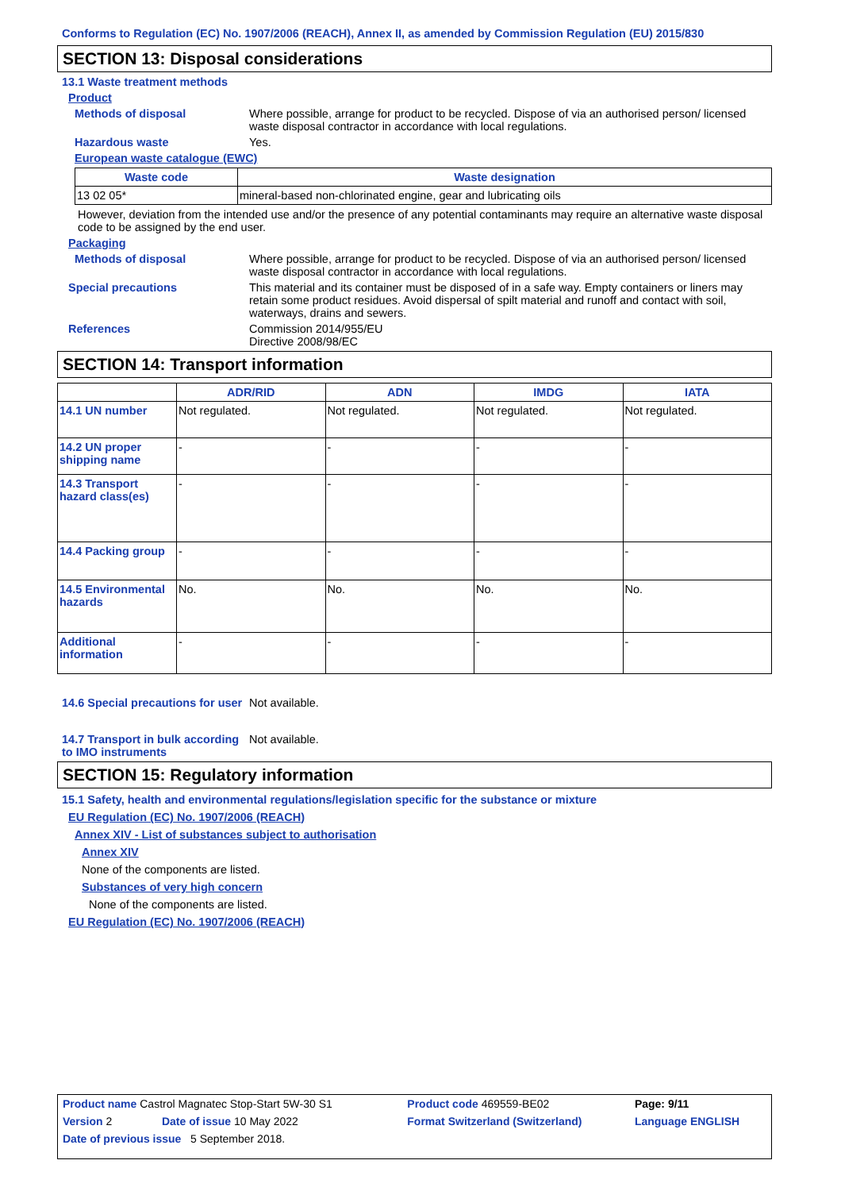Conforms to Regulation (EC) No. 1907/2006 (REACH), Annex II, as amended by Commission Regulation (EU) 2015/830
SECTION 13: Disposal considerations
13.1 Waste treatment methods
Product
Methods of disposal Where possible, arrange for product to be recycled. Dispose of via an authorised person/ licensed waste disposal contractor in accordance with local regulations.
Hazardous waste Yes.
European waste catalogue (EWC)
| Waste code | Waste designation |
| --- | --- |
| 13 02 05* | mineral-based non-chlorinated engine, gear and lubricating oils |
However, deviation from the intended use and/or the presence of any potential contaminants may require an alternative waste disposal code to be assigned by the end user.
Packaging
Methods of disposal Where possible, arrange for product to be recycled. Dispose of via an authorised person/ licensed waste disposal contractor in accordance with local regulations.
Special precautions This material and its container must be disposed of in a safe way. Empty containers or liners may retain some product residues. Avoid dispersal of spilt material and runoff and contact with soil, waterways, drains and sewers.
References Commission 2014/955/EU
Directive 2008/98/EC
SECTION 14: Transport information
| | ADR/RID | ADN | IMDG | IATA |
| --- | --- | --- | --- | --- |
| 14.1 UN number | Not regulated. | Not regulated. | Not regulated. | Not regulated. |
| 14.2 UN proper shipping name | - | - | - | - |
| 14.3 Transport hazard class(es) | - | - | - | - |
| 14.4 Packing group | - | - | - | - |
| 14.5 Environmental hazards | No. | No. | No. | No. |
| Additional information | - | - | - | - |
14.6 Special precautions for user
Not available.
14.7 Transport in bulk according to IMO instruments
Not available.
SECTION 15: Regulatory information
15.1 Safety, health and environmental regulations/legislation specific for the substance or mixture
EU Regulation (EC) No. 1907/2006 (REACH)
Annex XIV - List of substances subject to authorisation
Annex XIV
None of the components are listed.
Substances of very high concern
None of the components are listed.
EU Regulation (EC) No. 1907/2006 (REACH)
| Product name Castrol Magnatec Stop-Start 5W-30 S1 | | Product code 469559-BE02 | Page: 9/11 |
| Version 2 | Date of issue 10 May 2022 | Format Switzerland (Switzerland) | Language ENGLISH |
| Date of previous issue 5 September 2018. | | | |